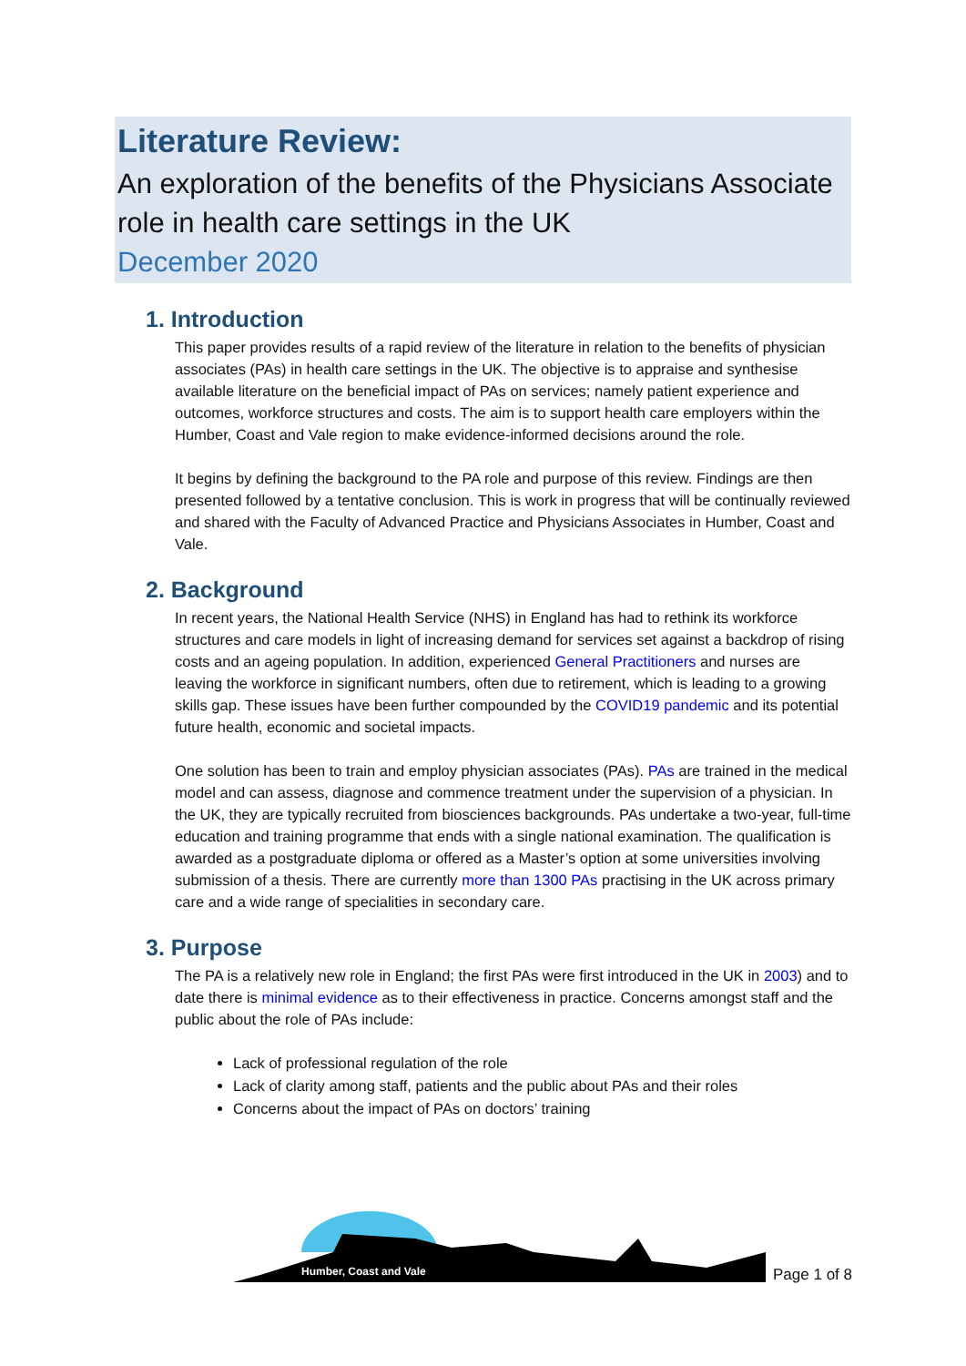Literature Review:
An exploration of the benefits of the Physicians Associate role in health care settings in the UK
December 2020
1. Introduction
This paper provides results of a rapid review of the literature in relation to the benefits of physician associates (PAs) in health care settings in the UK. The objective is to appraise and synthesise available literature on the beneficial impact of PAs on services; namely patient experience and outcomes, workforce structures and costs. The aim is to support health care employers within the Humber, Coast and Vale region to make evidence-informed decisions around the role.
It begins by defining the background to the PA role and purpose of this review. Findings are then presented followed by a tentative conclusion. This is work in progress that will be continually reviewed and shared with the Faculty of Advanced Practice and Physicians Associates in Humber, Coast and Vale.
2. Background
In recent years, the National Health Service (NHS) in England has had to rethink its workforce structures and care models in light of increasing demand for services set against a backdrop of rising costs and an ageing population. In addition, experienced General Practitioners and nurses are leaving the workforce in significant numbers, often due to retirement, which is leading to a growing skills gap. These issues have been further compounded by the COVID19 pandemic and its potential future health, economic and societal impacts.
One solution has been to train and employ physician associates (PAs). PAs are trained in the medical model and can assess, diagnose and commence treatment under the supervision of a physician. In the UK, they are typically recruited from biosciences backgrounds. PAs undertake a two-year, full-time education and training programme that ends with a single national examination. The qualification is awarded as a postgraduate diploma or offered as a Master’s option at some universities involving submission of a thesis. There are currently more than 1300 PAs practising in the UK across primary care and a wide range of specialities in secondary care.
3. Purpose
The PA is a relatively new role in England; the first PAs were first introduced in the UK in 2003) and to date there is minimal evidence as to their effectiveness in practice. Concerns amongst staff and the public about the role of PAs include:
Lack of professional regulation of the role
Lack of clarity among staff, patients and the public about PAs and their roles
Concerns about the impact of PAs on doctors’ training
Humber, Coast and Vale
Page 1 of 8